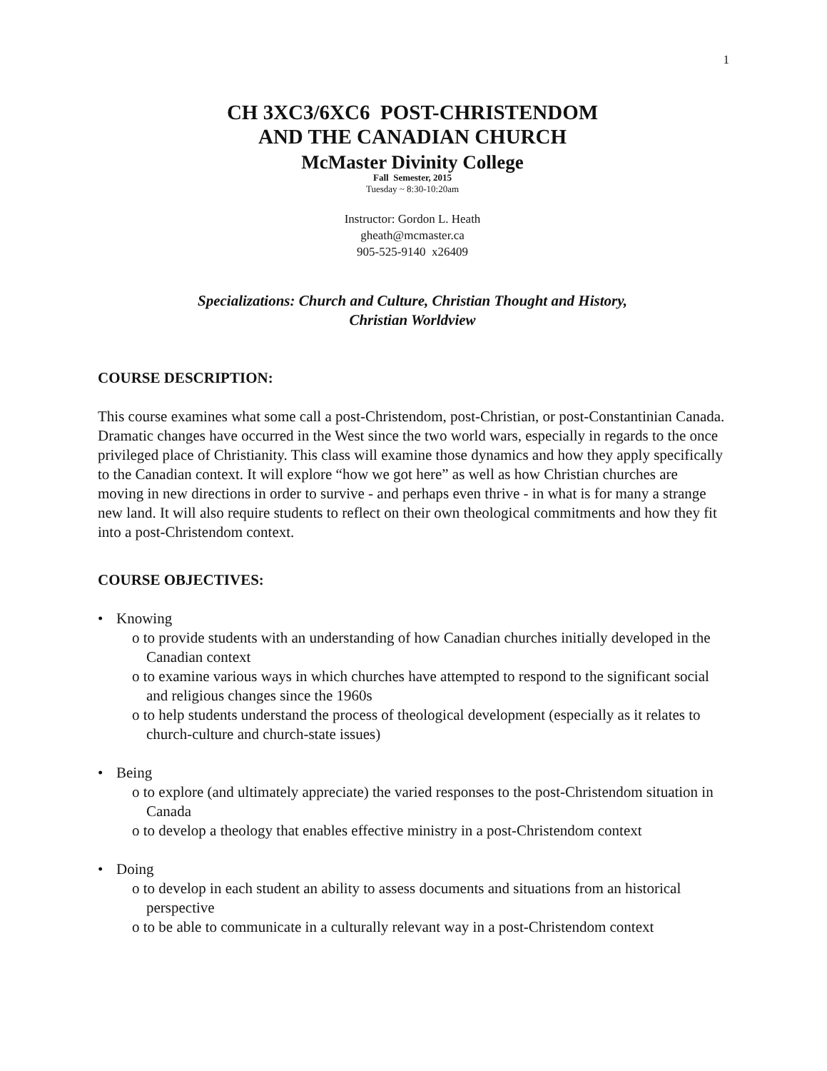1
CH 3XC3/6XC6 POST-CHRISTENDOM
AND THE CANADIAN CHURCH
McMaster Divinity College
Fall Semester, 2015
Tuesday ~ 8:30-10:20am
Instructor: Gordon L. Heath
gheath@mcmaster.ca
905-525-9140 x26409
Specializations: Church and Culture, Christian Thought and History,
Christian Worldview
COURSE DESCRIPTION:
This course examines what some call a post-Christendom, post-Christian, or post-Constantinian Canada. Dramatic changes have occurred in the West since the two world wars, especially in regards to the once privileged place of Christianity. This class will examine those dynamics and how they apply specifically to the Canadian context. It will explore “how we got here” as well as how Christian churches are moving in new directions in order to survive - and perhaps even thrive - in what is for many a strange new land. It will also require students to reflect on their own theological commitments and how they fit into a post-Christendom context.
COURSE OBJECTIVES:
• Knowing
o to provide students with an understanding of how Canadian churches initially developed in the Canadian context
o to examine various ways in which churches have attempted to respond to the significant social and religious changes since the 1960s
o to help students understand the process of theological development (especially as it relates to church-culture and church-state issues)
• Being
o to explore (and ultimately appreciate) the varied responses to the post-Christendom situation in Canada
o to develop a theology that enables effective ministry in a post-Christendom context
• Doing
o to develop in each student an ability to assess documents and situations from an historical perspective
o to be able to communicate in a culturally relevant way in a post-Christendom context